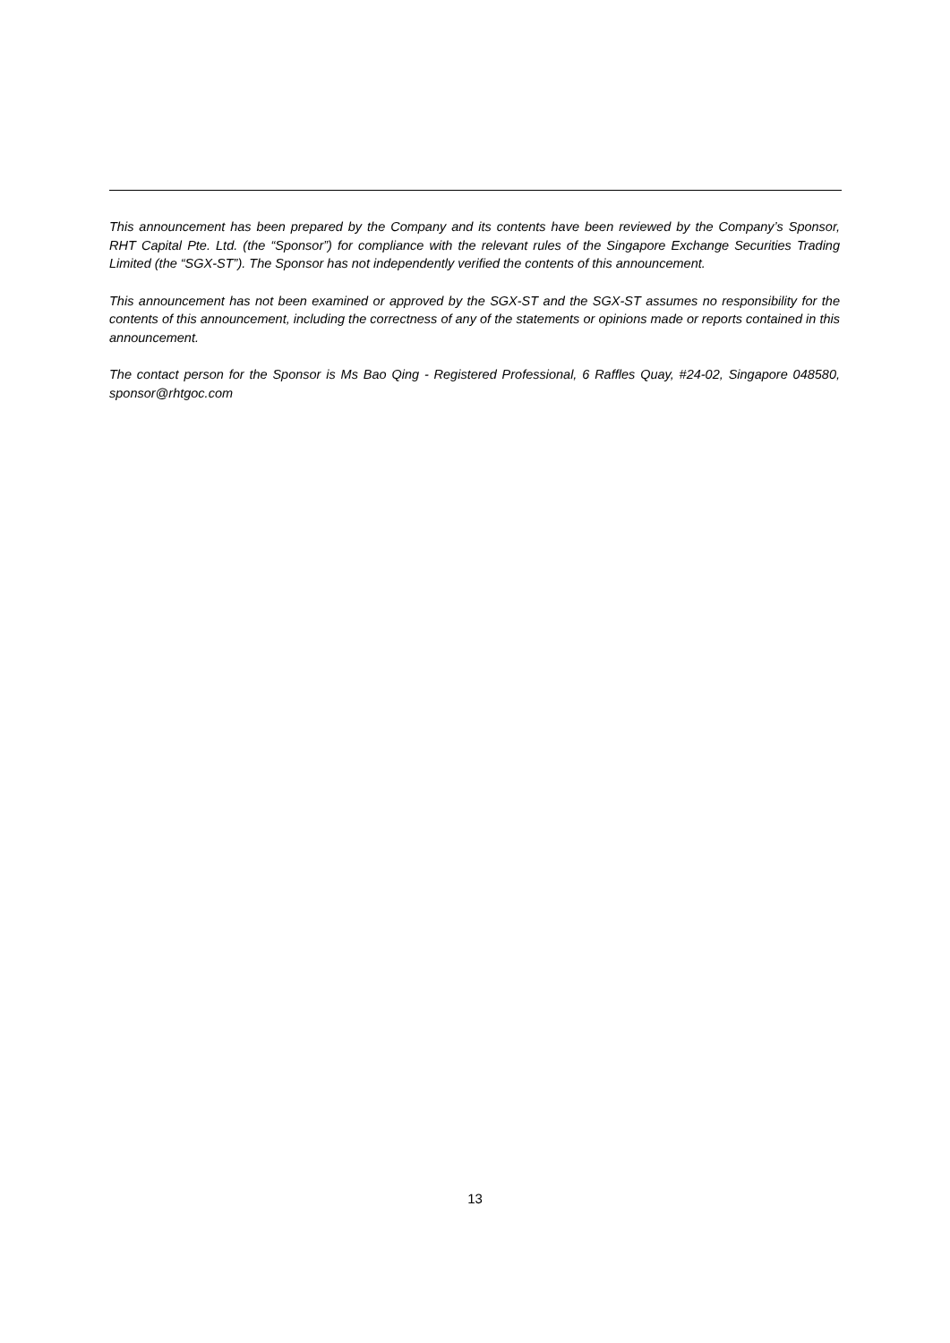This announcement has been prepared by the Company and its contents have been reviewed by the Company’s Sponsor, RHT Capital Pte. Ltd. (the “Sponsor”) for compliance with the relevant rules of the Singapore Exchange Securities Trading Limited (the “SGX-ST”). The Sponsor has not independently verified the contents of this announcement.
This announcement has not been examined or approved by the SGX-ST and the SGX-ST assumes no responsibility for the contents of this announcement, including the correctness of any of the statements or opinions made or reports contained in this announcement.
The contact person for the Sponsor is Ms Bao Qing - Registered Professional, 6 Raffles Quay, #24-02, Singapore 048580, sponsor@rhtgoc.com
13